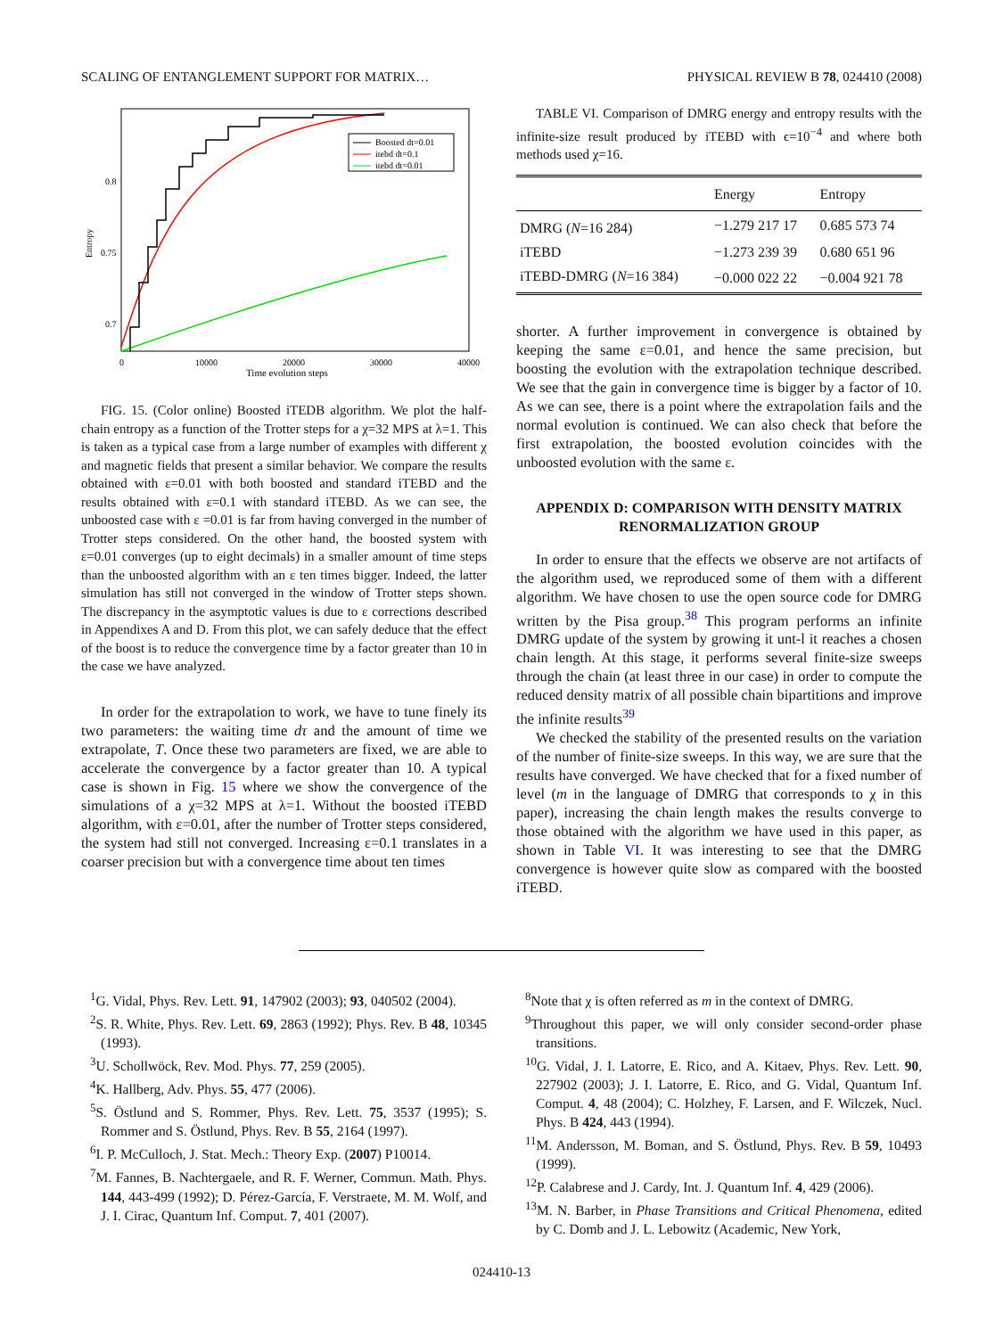SCALING OF ENTANGLEMENT SUPPORT FOR MATRIX… PHYSICAL REVIEW B 78, 024410 (2008)
Entropy
0.8
0.75
0.7
0
10000
20000
30000
40000
Time evolution steps
Boosted dt=0.01
itebd dt=0.1
itebd dt=0.01
FIG. 15. (Color online) Boosted iTEDB algorithm. We plot the half-chain entropy as a function of the Trotter steps for a χ=32 MPS at λ=1. This is taken as a typical case from a large number of examples with different χ and magnetic fields that present a similar behavior. We compare the results obtained with ε=0.01 with both boosted and standard iTEBD and the results obtained with ε=0.1 with standard iTEBD. As we can see, the unboosted case with ε =0.01 is far from having converged in the number of Trotter steps considered. On the other hand, the boosted system with ε=0.01 converges (up to eight decimals) in a smaller amount of time steps than the unboosted algorithm with an ε ten times bigger. Indeed, the latter simulation has still not converged in the window of Trotter steps shown. The discrepancy in the asymptotic values is due to ε corrections described in Appendixes A and D. From this plot, we can safely deduce that the effect of the boost is to reduce the convergence time by a factor greater than 10 in the case we have analyzed.
In order for the extrapolation to work, we have to tune finely its two parameters: the waiting time dτ and the amount of time we extrapolate, T. Once these two parameters are fixed, we are able to accelerate the convergence by a factor greater than 10. A typical case is shown in Fig. 15 where we show the convergence of the simulations of a χ=32 MPS at λ=1. Without the boosted iTEBD algorithm, with ε=0.01, after the number of Trotter steps considered, the system had still not converged. Increasing ε=0.1 translates in a coarser precision but with a convergence time about ten times
TABLE VI. Comparison of DMRG energy and entropy results with the infinite-size result produced by iTEBD with ϵ=10<sup>−4</sup> and where both methods used χ=16.
| | Energy | Entropy |
| --- | --- | --- |
| DMRG ( N =16 284) | −1.279 217 17 | 0.685 573 74 |
| iTEBD | −1.273 239 39 | 0.680 651 96 |
| iTEBD-DMRG ( N =16 384) | −0.000 022 22 | −0.004 921 78 |
shorter. A further improvement in convergence is obtained by keeping the same ε=0.01, and hence the same precision, but boosting the evolution with the extrapolation technique described. We see that the gain in convergence time is bigger by a factor of 10. As we can see, there is a point where the extrapolation fails and the normal evolution is continued. We can also check that before the first extrapolation, the boosted evolution coincides with the unboosted evolution with the same ε.
APPENDIX D: COMPARISON WITH DENSITY MATRIX RENORMALIZATION GROUP
In order to ensure that the effects we observe are not artifacts of the algorithm used, we reproduced some of them with a different algorithm. We have chosen to use the open source code for DMRG written by the Pisa group.<sup>38</sup> This program performs an infinite DMRG update of the system by growing it unt-l it reaches a chosen chain length. At this stage, it performs several finite-size sweeps through the chain (at least three in our case) in order to compute the reduced density matrix of all possible chain bipartitions and improve the infinite results<sup>39</sup>
We checked the stability of the presented results on the variation of the number of finite-size sweeps. In this way, we are sure that the results have converged. We have checked that for a fixed number of level (m in the language of DMRG that corresponds to χ in this paper), increasing the chain length makes the results converge to those obtained with the algorithm we have used in this paper, as shown in Table VI. It was interesting to see that the DMRG convergence is however quite slow as compared with the boosted iTEBD.
<sup>1</sup> G. Vidal, Phys. Rev. Lett. 91, 147902 (2003); 93, 040502 (2004).
<sup>2</sup> S. R. White, Phys. Rev. Lett. 69, 2863 (1992); Phys. Rev. B 48, 10345 (1993).
<sup>3</sup> U. Schollwöck, Rev. Mod. Phys. 77, 259 (2005).
<sup>4</sup> K. Hallberg, Adv. Phys. 55, 477 (2006).
<sup>5</sup> S. Östlund and S. Rommer, Phys. Rev. Lett. 75, 3537 (1995); S. Rommer and S. Östlund, Phys. Rev. B 55, 2164 (1997).
<sup>6</sup> I. P. McCulloch, J. Stat. Mech.: Theory Exp. (2007) P10014.
<sup>7</sup> M. Fannes, B. Nachtergaele, and R. F. Werner, Commun. Math. Phys. 144, 443-499 (1992); D. Pérez-García, F. Verstraete, M. M. Wolf, and J. I. Cirac, Quantum Inf. Comput. 7, 401 (2007).
<sup>8</sup> Note that χ is often referred as m in the context of DMRG.
<sup>9</sup> Throughout this paper, we will only consider second-order phase transitions.
<sup>10</sup> G. Vidal, J. I. Latorre, E. Rico, and A. Kitaev, Phys. Rev. Lett. 90, 227902 (2003); J. I. Latorre, E. Rico, and G. Vidal, Quantum Inf. Comput. 4, 48 (2004); C. Holzhey, F. Larsen, and F. Wilczek, Nucl. Phys. B 424, 443 (1994).
<sup>11</sup> M. Andersson, M. Boman, and S. Östlund, Phys. Rev. B 59, 10493 (1999).
<sup>12</sup> P. Calabrese and J. Cardy, Int. J. Quantum Inf. 4, 429 (2006).
<sup>13</sup> M. N. Barber, in Phase Transitions and Critical Phenomena, edited by C. Domb and J. L. Lebowitz (Academic, New York,
024410-13